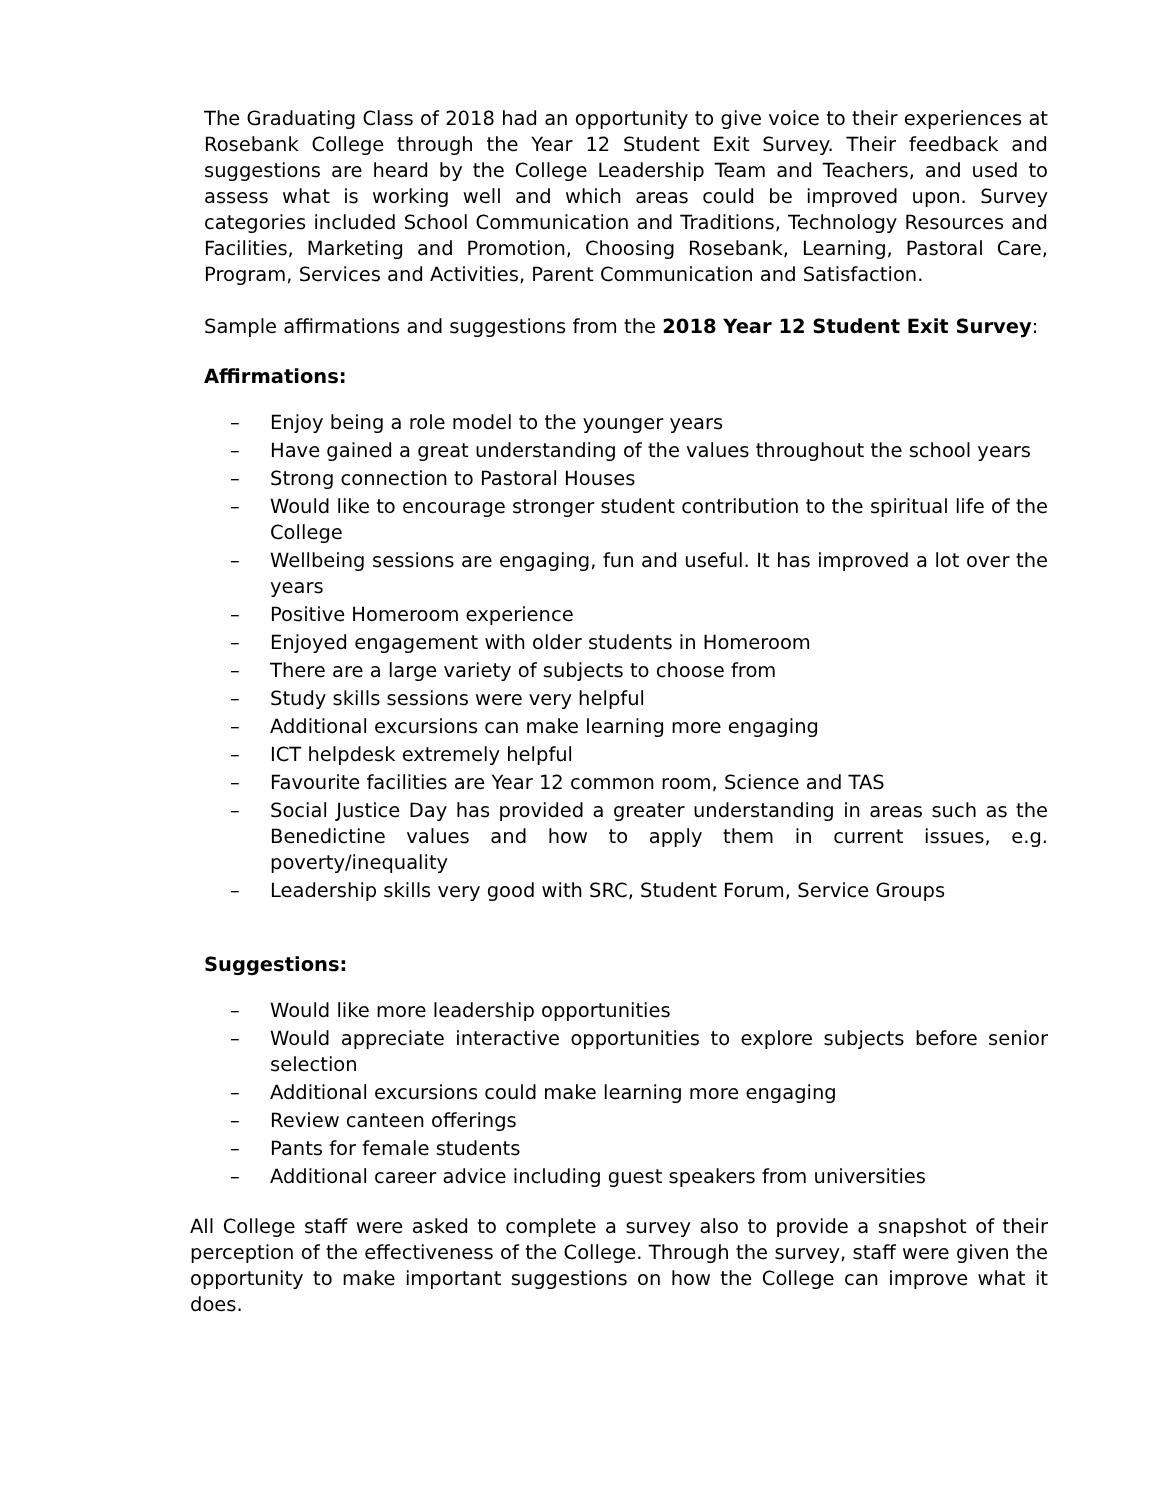The Graduating Class of 2018 had an opportunity to give voice to their experiences at Rosebank College through the Year 12 Student Exit Survey. Their feedback and suggestions are heard by the College Leadership Team and Teachers, and used to assess what is working well and which areas could be improved upon. Survey categories included School Communication and Traditions, Technology Resources and Facilities, Marketing and Promotion, Choosing Rosebank, Learning, Pastoral Care, Program, Services and Activities, Parent Communication and Satisfaction.
Sample affirmations and suggestions from the 2018 Year 12 Student Exit Survey:
Affirmations:
– Enjoy being a role model to the younger years
– Have gained a great understanding of the values throughout the school years
– Strong connection to Pastoral Houses
– Would like to encourage stronger student contribution to the spiritual life of the College
– Wellbeing sessions are engaging, fun and useful. It has improved a lot over the years
– Positive Homeroom experience
– Enjoyed engagement with older students in Homeroom
– There are a large variety of subjects to choose from
– Study skills sessions were very helpful
– Additional excursions can make learning more engaging
– ICT helpdesk extremely helpful
– Favourite facilities are Year 12 common room, Science and TAS
– Social Justice Day has provided a greater understanding in areas such as the Benedictine values and how to apply them in current issues, e.g. poverty/inequality
– Leadership skills very good with SRC, Student Forum, Service Groups
Suggestions:
– Would like more leadership opportunities
– Would appreciate interactive opportunities to explore subjects before senior selection
– Additional excursions could make learning more engaging
– Review canteen offerings
– Pants for female students
– Additional career advice including guest speakers from universities
All College staff were asked to complete a survey also to provide a snapshot of their perception of the effectiveness of the College. Through the survey, staff were given the opportunity to make important suggestions on how the College can improve what it does.